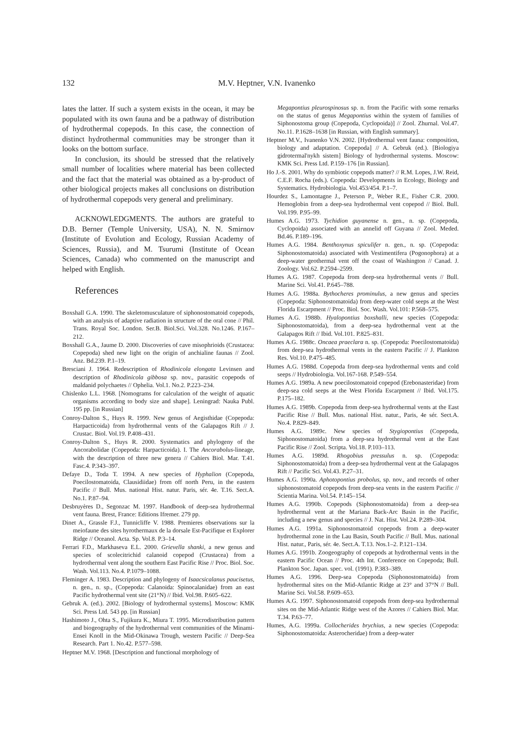132 M.V. Heptner, V.N. Ivanenko
lates the latter. If such a system exists in the ocean, it may be populated with its own fauna and be a pathway of distribution of hydrothermal copepods. In this case, the connection of distinct hydrothermal communities may be stronger than it looks on the bottom surface.
In conclusion, its should be stressed that the relatively small number of localities where material has been collected and the fact that the material was obtained as a by-product of other biological projects makes all conclusions on distribution of hydrothermal copepods very general and preliminary.
ACKNOWLEDGMENTS. The authors are grateful to D.B. Berner (Temple University, USA), N. N. Smirnov (Institute of Evolution and Ecology, Russian Academy of Sciences, Russia), and M. Tsurumi (Institute of Ocean Sciences, Canada) who commented on the manuscript and helped with English.
References
Boxshall G.A. 1990. The skeletomusculature of siphonostomatoid copepods, with an analysis of adaptive radiation in structure of the oral cone // Phil. Trans. Royal Soc. London. Ser.B. Biol.Sci. Vol.328. No.1246. P.167–212.
Boxshall G.A., Jaume D. 2000. Discoveries of cave misophrioids (Crustacea: Copepoda) shed new light on the origin of anchialine faunas // Zool. Anz. Bd.239. P.1–19.
Bresciani J. 1964. Redescription of Rhodinicola elongata Levinsen and description of Rhodinicola gibbosa sp. nov., parasitic copepods of maldanid polychaetes // Ophelia. Vol.1. No.2. P.223–234.
Chislenko L.L. 1968. [Nomograms for calculation of the weight of aquatic organisms according to body size and shape]. Leningrad: Nauka Publ. 195 pp. [in Russian]
Conroy-Dalton S., Huys R. 1999. New genus of Aegisthidae (Copepoda: Harpacticoida) from hydrothermal vents of the Galapagos Rift // J. Crustac. Biol. Vol.19. P.408–431.
Conroy-Dalton S., Huys R. 2000. Systematics and phylogeny of the Ancorabolidae (Copepoda: Harpacticoida). I. The Ancorabolus-lineage, with the description of three new genera // Cahiers Biol. Mar. T.41. Fasc.4. P.343–397.
Defaye D., Toda T. 1994. A new species of Hyphalion (Copepoda, Poecilostomatoida, Clausidiidae) from off north Peru, in the eastern Pacific // Bull. Mus. national Hist. natur. Paris, sér. 4e. T.16. Sect.A. No.1. P.87–94.
Desbruyères D., Segonzac M. 1997. Handbook of deep-sea hydrothermal vent fauna. Brest, France: Editions Ifremer. 279 pp.
Dinet A., Grassle F.J., Tunnicliffe V. 1988. Premieres observations sur la meiofaune des sites hyrothermaux de la dorsale Est-Pacifique et Explorer Ridge // Oceanol. Acta. Sp. Vol.8. P.3–14.
Ferrari F.D., Markhaseva E.L. 2000. Grievella shanki, a new genus and species of scolecitrichid calanoid copepod (Crustacea) from a hydrothermal vent along the southern East Pacific Rise // Proc. Biol. Soc. Wash. Vol.113. No.4. P.1079–1088.
Fleminger A. 1983. Description and phylogeny of Isaacsicalanus paucisetus, n. gen., n. sp., (Copepoda: Calanoida: Spinocalanidae) from an east Pacific hydrothermal vent site (21°N) // Ibid. Vol.98. P.605–622.
Gebruk A. (ed.). 2002. [Biology of hydrothermal systems]. Moscow: KMK Sci. Press Ltd. 543 pp. [in Russian]
Hashimoto J., Ohta S., Fujikura K., Miura T. 1995. Microdistribution pattern and biogeography of the hydrothermal vent communities of the Minami-Ensei Knoll in the Mid-Okinawa Trough, western Pacific // Deep-Sea Research. Part 1. No.42. P.577–598.
Heptner M.V. 1968. [Description and functional morphology of
Megapontius pleurospinosus sp. n. from the Pacific with some remarks on the status of genus Megapontius within the system of families of Siphonostoma group (Copepoda, Cyclopoida)] // Zool. Zhurnal. Vol.47. No.11. P.1628–1638 [in Russian, with English summary].
Heptner M.V., Ivanenko V.N. 2002. [Hydrothermal vent fauna: composition, biology and adaptation. Copepoda] // A. Gebruk (ed.). [Biologiya gidrotermal'nykh sistem] Biology of hydrothermal systems. Moscow: KMK Sci. Press Ltd. P.159–176 [in Russian].
Ho J.-S. 2001. Why do symbiotic copepods matter? // R.M. Lopes, J.W. Reid, C.E.F. Rocha (eds.). Copepoda: Developments in Ecology, Biology and Systematics. Hydrobiologia. Vol.453/454. P.1–7.
Hourdez S., Lamontagne J., Peterson P., Weber R.E., Fisher C.R. 2000. Hemoglobin from a deep-sea hydrothermal vent copepod // Biol. Bull. Vol.199. P.95–99.
Humes A.G. 1973. Tychidion guyanense n. gen., n. sp. (Copepoda, Cyclopoida) associated with an annelid off Guyana // Zool. Meded. Bd.46. P.189–196.
Humes A.G. 1984. Benthoxynus spiculifer n. gen., n. sp. (Copepoda: Siphonostomatoida) associated with Vestimentifera (Pogonophora) at a deep-water geothermal vent off the coast of Washington // Canad. J. Zoology. Vol.62. P.2594–2599.
Humes A.G. 1987. Copepoda from deep-sea hydrothermal vents // Bull. Marine Sci. Vol.41. P.645–788.
Humes A.G. 1988a. Bythocheres prominulus, a new genus and species (Copepoda: Siphonostomatoida) from deep-water cold seeps at the West Florida Escarpment // Proc. Biol. Soc. Wash. Vol.101: P.568–575.
Humes A.G. 1988b. Hyalopontius boxshalli, new species (Copepoda: Siphonostomatoida), from a deep-sea hydrothermal vent at the Galapagos Rift // Ibid. Vol.101. P.825–831.
Humes A.G. 1988c. Oncaea praeclara n. sp. (Copepoda: Poecilostomatoida) from deep-sea hydrothermal vents in the eastern Pacific // J. Plankton Res. Vol.10. P.475–485.
Humes A.G. 1988d. Copepoda from deep-sea hydrothermal vents and cold seeps // Hydrobiologia. Vol.167-168. P.549–554.
Humes A.G. 1989a. A new poecilostomatoid copepod (Erebonasteridae) from deep-sea cold seeps at the West Florida Escarpment // Ibid. Vol.175. P.175–182.
Humes A.G. 1989b. Copepoda from deep-sea hydrothermal vents at the East Pacific Rise // Bull. Mus. national Hist. natur., Paris, 4e sér. Sect.A. No.4. P.829–849.
Humes A.G. 1989c. New species of Stygiopontius (Copepoda, Siphonostomatoida) from a deep-sea hydrothermal vent at the East Pacific Rise // Zool. Scripta. Vol.18. P.103–113.
Humes A.G. 1989d. Rhogobius pressulus n. sp. (Copepoda: Siphonostomatoida) from a deep-sea hydrothermal vent at the Galapagos Rift // Pacific Sci. Vol.43. P.27–31.
Humes A.G. 1990a. Aphotopontius probolus, sp. nov., and records of other siphonostomatoid copepods from deep-sea vents in the eastern Pacific // Scientia Marina. Vol.54. P.145–154.
Humes A.G. 1990b. Copepods (Siphonostomatoida) from a deep-sea hydrothermal vent at the Mariana Back-Arc Basin in the Pacific, including a new genus and species // J. Nat. Hist. Vol.24. P.289–304.
Humes A.G. 1991a. Siphonostomatoid copepods from a deep-water hydrothermal zone in the Lau Basin, South Pacific // Bull. Mus. national Hist. natur., Paris, sér. 4e. Sect.A. T.13. Nos.1–2. P.121–134.
Humes A.G. 1991b. Zoogeography of copepods at hydrothermal vents in the eastern Pacific Ocean // Proc. 4th Int. Conference on Copepoda; Bull. Plankton Soc. Japan. spec. vol. (1991). P.383–389.
Humes A.G. 1996. Deep-sea Copepoda (Siphonostomatoida) from hydrothermal sites on the Mid-Atlantic Ridge at 23° and 37°N // Bull. Marine Sci. Vol.58. P.609–653.
Humes A.G. 1997. Siphonostomatoid copepods from deep-sea hydrothermal sites on the Mid-Atlantic Ridge west of the Azores // Cahiers Biol. Mar. T.34. P.63–77.
Humes, A.G. 1999a. Collocherides brychius, a new species (Copepoda: Siphonostomatoida: Asterocheridae) from a deep-water